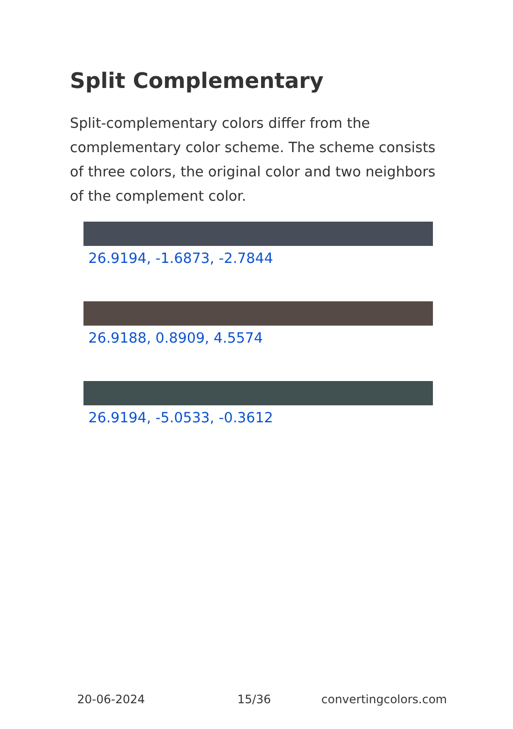Split Complementary
Split-complementary colors differ from the complementary color scheme. The scheme consists of three colors, the original color and two neighbors of the complement color.
26.9194, -1.6873, -2.7844
26.9188, 0.8909, 4.5574
26.9194, -5.0533, -0.3612
20-06-2024 15/36 convertingcolors.com